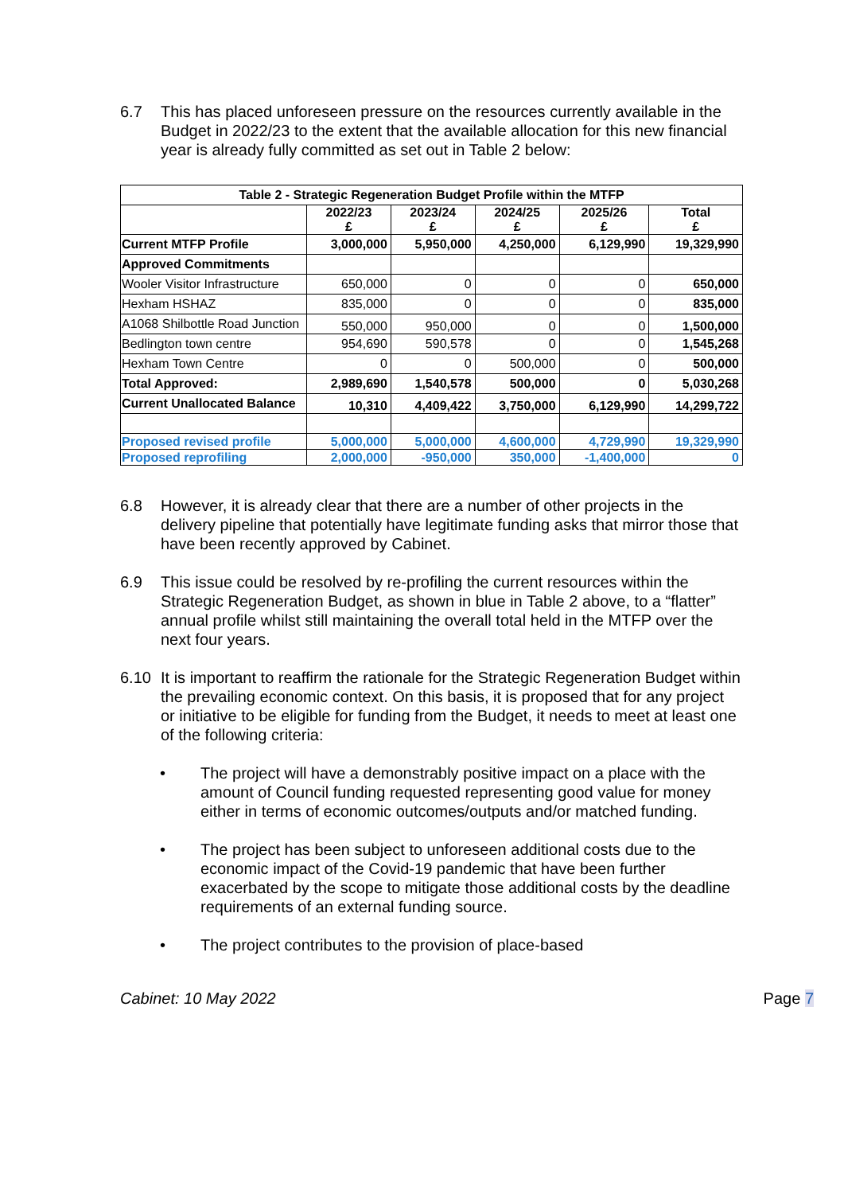6.7 This has placed unforeseen pressure on the resources currently available in the Budget in 2022/23 to the extent that the available allocation for this new financial year is already fully committed as set out in Table 2 below:
| Table 2 - Strategic Regeneration Budget Profile within the MTFP | | | | | |
| --- | --- | --- | --- | --- | --- |
| | 2022/23 £ | 2023/24 £ | 2024/25 £ | 2025/26 £ | Total £ |
| Current MTFP Profile | 3,000,000 | 5,950,000 | 4,250,000 | 6,129,990 | 19,329,990 |
| Approved Commitments | | | | | |
| Wooler Visitor Infrastructure | 650,000 | 0 | 0 | 0 | 650,000 |
| Hexham HSHAZ | 835,000 | 0 | 0 | 0 | 835,000 |
| A1068 Shilbottle Road Junction | 550,000 | 950,000 | 0 | 0 | 1,500,000 |
| Bedlington town centre | 954,690 | 590,578 | 0 | 0 | 1,545,268 |
| Hexham Town Centre | 0 | 0 | 500,000 | 0 | 500,000 |
| Total Approved: | 2,989,690 | 1,540,578 | 500,000 | 0 | 5,030,268 |
| Current Unallocated Balance | 10,310 | 4,409,422 | 3,750,000 | 6,129,990 | 14,299,722 |
| Proposed revised profile | 5,000,000 | 5,000,000 | 4,600,000 | 4,729,990 | 19,329,990 |
| Proposed reprofiling | 2,000,000 | -950,000 | 350,000 | -1,400,000 | 0 |
6.8 However, it is already clear that there are a number of other projects in the delivery pipeline that potentially have legitimate funding asks that mirror those that have been recently approved by Cabinet.
6.9 This issue could be resolved by re-profiling the current resources within the Strategic Regeneration Budget, as shown in blue in Table 2 above, to a “flatter” annual profile whilst still maintaining the overall total held in the MTFP over the next four years.
6.10 It is important to reaffirm the rationale for the Strategic Regeneration Budget within the prevailing economic context. On this basis, it is proposed that for any project or initiative to be eligible for funding from the Budget, it needs to meet at least one of the following criteria:
• The project will have a demonstrably positive impact on a place with the amount of Council funding requested representing good value for money either in terms of economic outcomes/outputs and/or matched funding.
• The project has been subject to unforeseen additional costs due to the economic impact of the Covid-19 pandemic that have been further exacerbated by the scope to mitigate those additional costs by the deadline requirements of an external funding source.
• The project contributes to the provision of place-based
Cabinet: 10 May 2022 Page 7